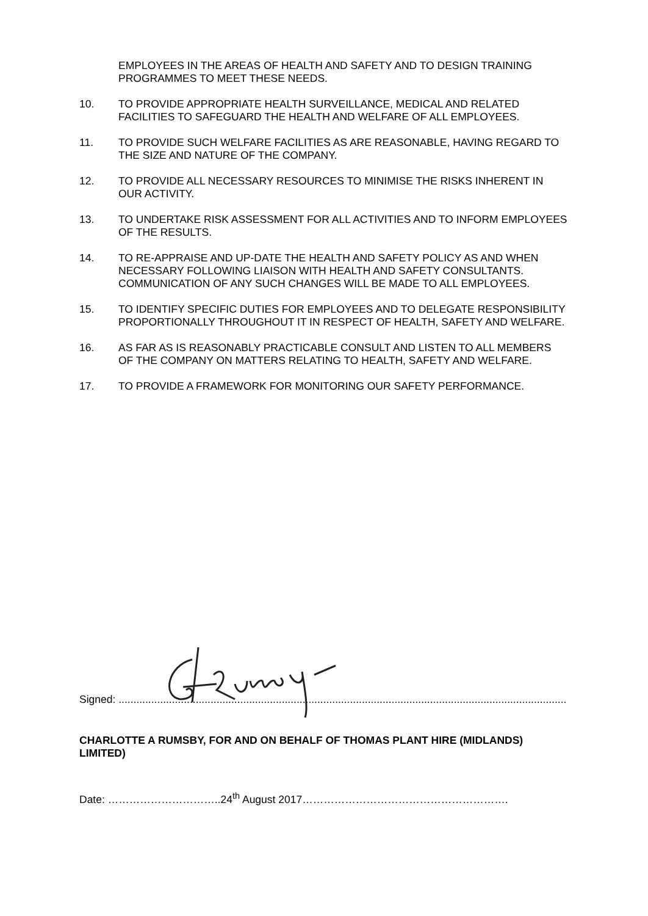EMPLOYEES IN THE AREAS OF HEALTH AND SAFETY AND TO DESIGN TRAINING PROGRAMMES TO MEET THESE NEEDS.
10. TO PROVIDE APPROPRIATE HEALTH SURVEILLANCE, MEDICAL AND RELATED FACILITIES TO SAFEGUARD THE HEALTH AND WELFARE OF ALL EMPLOYEES.
11. TO PROVIDE SUCH WELFARE FACILITIES AS ARE REASONABLE, HAVING REGARD TO THE SIZE AND NATURE OF THE COMPANY.
12. TO PROVIDE ALL NECESSARY RESOURCES TO MINIMISE THE RISKS INHERENT IN OUR ACTIVITY.
13. TO UNDERTAKE RISK ASSESSMENT FOR ALL ACTIVITIES AND TO INFORM EMPLOYEES OF THE RESULTS.
14. TO RE-APPRAISE AND UP-DATE THE HEALTH AND SAFETY POLICY AS AND WHEN NECESSARY FOLLOWING LIAISON WITH HEALTH AND SAFETY CONSULTANTS. COMMUNICATION OF ANY SUCH CHANGES WILL BE MADE TO ALL EMPLOYEES.
15. TO IDENTIFY SPECIFIC DUTIES FOR EMPLOYEES AND TO DELEGATE RESPONSIBILITY PROPORTIONALLY THROUGHOUT IT IN RESPECT OF HEALTH, SAFETY AND WELFARE.
16. AS FAR AS IS REASONABLY PRACTICABLE CONSULT AND LISTEN TO ALL MEMBERS OF THE COMPANY ON MATTERS RELATING TO HEALTH, SAFETY AND WELFARE.
17. TO PROVIDE A FRAMEWORK FOR MONITORING OUR SAFETY PERFORMANCE.
Signed: ..............................................................................................................................................................................
CHARLOTTE A RUMSBY, FOR AND ON BEHALF OF THOMAS PLANT HIRE (MIDLANDS) LIMITED)
Date: …………………………..24<sup>th</sup> August 2017………………………………………………….